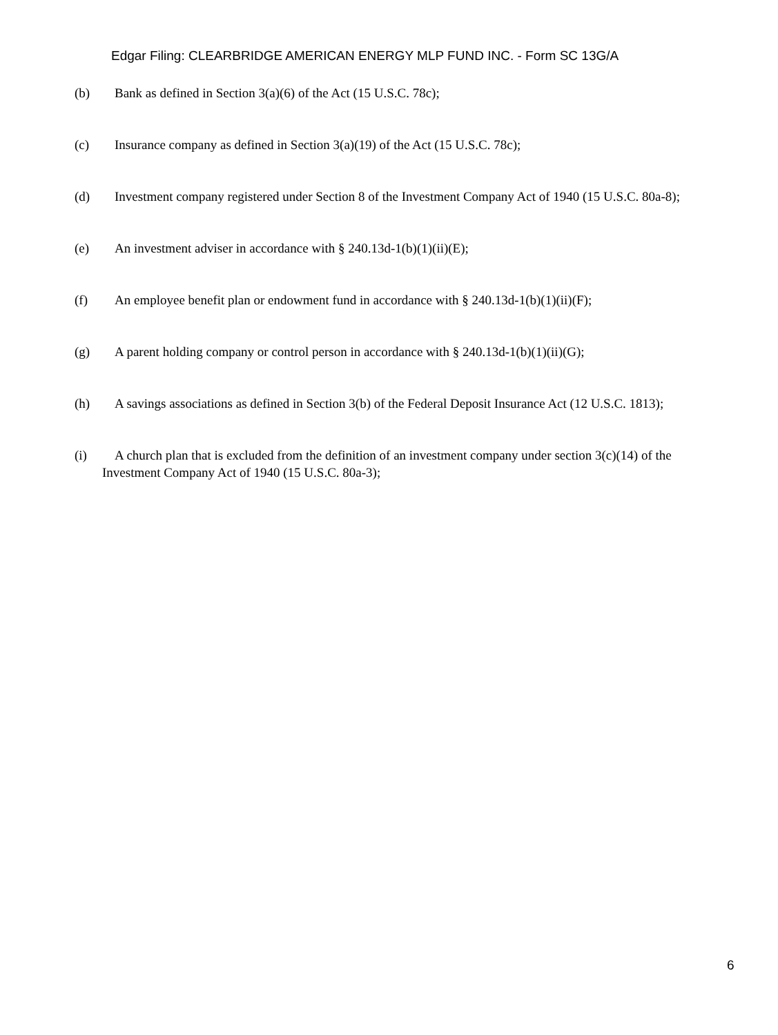Edgar Filing: CLEARBRIDGE AMERICAN ENERGY MLP FUND INC. - Form SC 13G/A
(b) Bank as defined in Section 3(a)(6) of the Act (15 U.S.C. 78c);
(c) Insurance company as defined in Section 3(a)(19) of the Act (15 U.S.C. 78c);
(d) Investment company registered under Section 8 of the Investment Company Act of 1940 (15 U.S.C. 80a-8);
(e) An investment adviser in accordance with § 240.13d-1(b)(1)(ii)(E);
(f) An employee benefit plan or endowment fund in accordance with § 240.13d-1(b)(1)(ii)(F);
(g) A parent holding company or control person in accordance with § 240.13d-1(b)(1)(ii)(G);
(h) A savings associations as defined in Section 3(b) of the Federal Deposit Insurance Act (12 U.S.C. 1813);
(i) A church plan that is excluded from the definition of an investment company under section 3(c)(14) of the
Investment Company Act of 1940 (15 U.S.C. 80a-3);
6